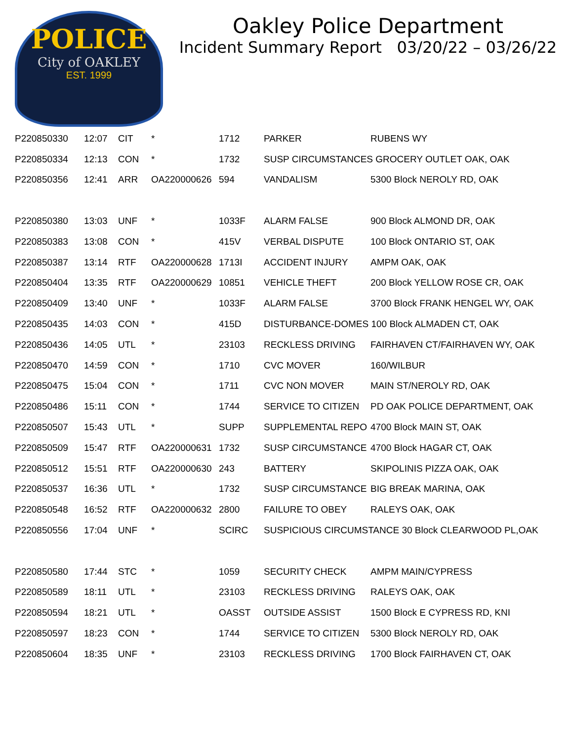POLICE
City of OAKLEY
EST. 1999
Oakley Police Department
Incident Summary Report 03/20/22 – 03/26/22
| P220850330 | 12:07 | CIT | * | 1712 | PARKER | RUBENS WY |
| P220850334 | 12:13 | CON | * | 1732 | SUSP CIRCUMSTANCES GROCERY OUTLET OAK, OAK | |
| P220850356 | 12:41 | ARR | OA220000626 | 594 | VANDALISM | 5300 Block NEROLY RD, OAK |
| P220850380 | 13:03 | UNF | * | 1033F | ALARM FALSE | 900 Block ALMOND DR, OAK |
| P220850383 | 13:08 | CON | * | 415V | VERBAL DISPUTE | 100 Block ONTARIO ST, OAK |
| P220850387 | 13:14 | RTF | OA220000628 | 1713I | ACCIDENT INJURY | AMPM OAK, OAK |
| P220850404 | 13:35 | RTF | OA220000629 | 10851 | VEHICLE THEFT | 200 Block YELLOW ROSE CR, OAK |
| P220850409 | 13:40 | UNF | * | 1033F | ALARM FALSE | 3700 Block FRANK HENGEL WY, OAK |
| P220850435 | 14:03 | CON | * | 415D | DISTURBANCE-DOMES 100 Block ALMADEN CT, OAK | |
| P220850436 | 14:05 | UTL | * | 23103 | RECKLESS DRIVING | FAIRHAVEN CT/FAIRHAVEN WY, OAK |
| P220850470 | 14:59 | CON | * | 1710 | CVC MOVER | 160/WILBUR |
| P220850475 | 15:04 | CON | * | 1711 | CVC NON MOVER | MAIN ST/NEROLY RD, OAK |
| P220850486 | 15:11 | CON | * | 1744 | SERVICE TO CITIZEN | PD OAK POLICE DEPARTMENT, OAK |
| P220850507 | 15:43 | UTL | * | SUPP | SUPPLEMENTAL REPO | 4700 Block MAIN ST, OAK |
| P220850509 | 15:47 | RTF | OA220000631 | 1732 | SUSP CIRCUMSTANCE | 4700 Block HAGAR CT, OAK |
| P220850512 | 15:51 | RTF | OA220000630 | 243 | BATTERY | SKIPOLINIS PIZZA OAK, OAK |
| P220850537 | 16:36 | UTL | * | 1732 | SUSP CIRCUMSTANCE | BIG BREAK MARINA, OAK |
| P220850548 | 16:52 | RTF | OA220000632 | 2800 | FAILURE TO OBEY | RALEYS OAK, OAK |
| P220850556 | 17:04 | UNF | * | SCIRC | SUSPICIOUS CIRCUMSTANCE 30 Block CLEARWOOD PL,OAK | |
| P220850580 | 17:44 | STC | * | 1059 | SECURITY CHECK | AMPM MAIN/CYPRESS |
| P220850589 | 18:11 | UTL | * | 23103 | RECKLESS DRIVING | RALEYS OAK, OAK |
| P220850594 | 18:21 | UTL | * | OASST | OUTSIDE ASSIST | 1500 Block E CYPRESS RD, KNI |
| P220850597 | 18:23 | CON | * | 1744 | SERVICE TO CITIZEN | 5300 Block NEROLY RD, OAK |
| P220850604 | 18:35 | UNF | * | 23103 | RECKLESS DRIVING | 1700 Block FAIRHAVEN CT, OAK |